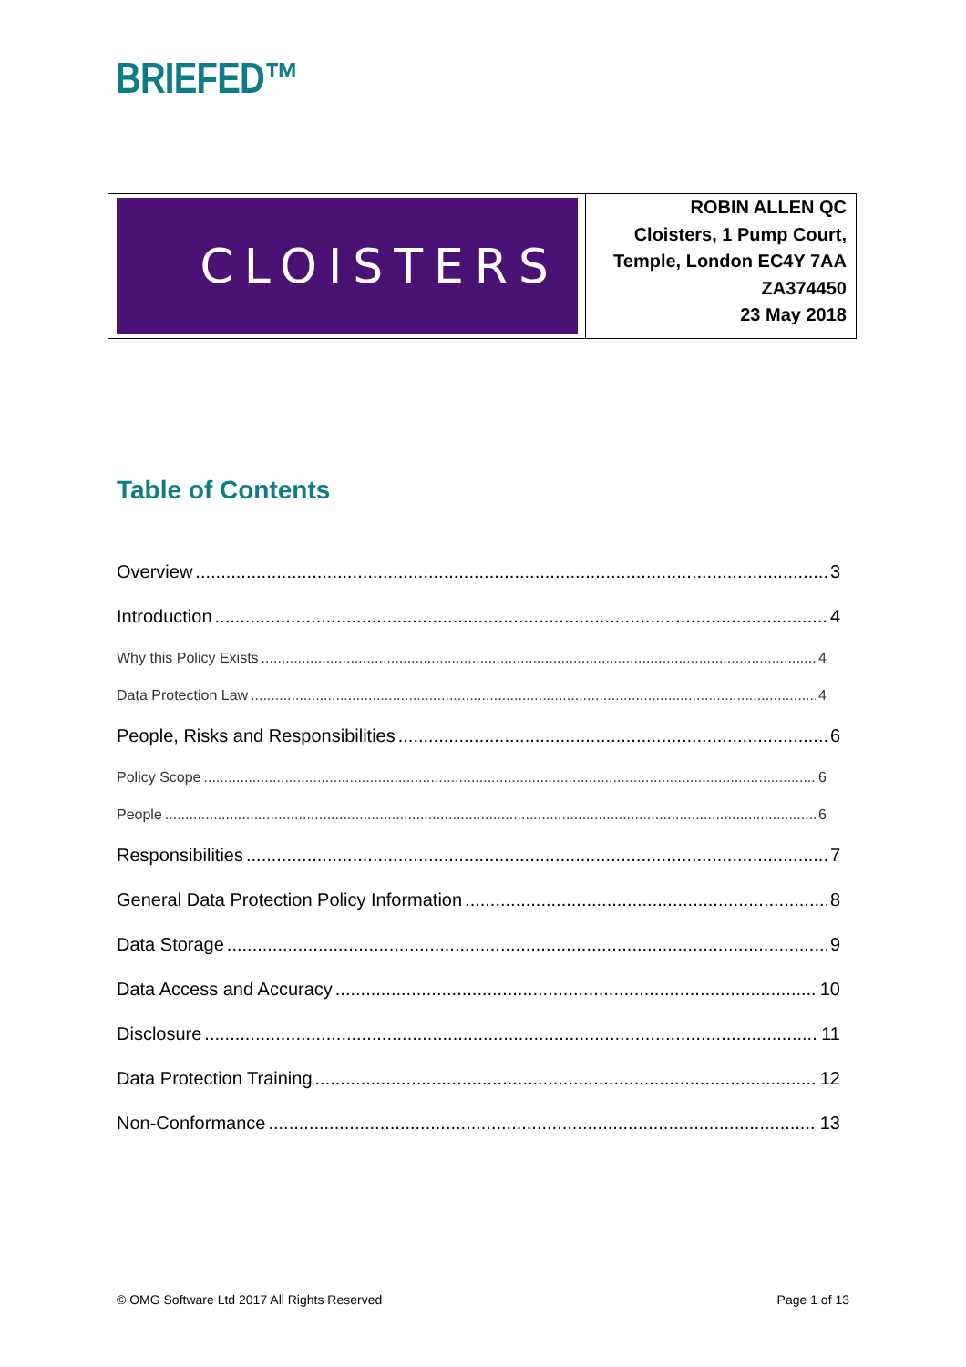BRIEFED™
| CLOISTERS | ROBIN ALLEN QC Cloisters, 1 Pump Court, Temple, London EC4Y 7AA ZA374450 23 May 2018 |
Table of Contents
Overview 3
Introduction 4
Why this Policy Exists 4
Data Protection Law 4
People, Risks and Responsibilities 6
Policy Scope 6
People 6
Responsibilities 7
General Data Protection Policy Information 8
Data Storage 9
Data Access and Accuracy 10
Disclosure 11
Data Protection Training 12
Non-Conformance 13
© OMG Software Ltd 2017 All Rights Reserved Page 1 of 13